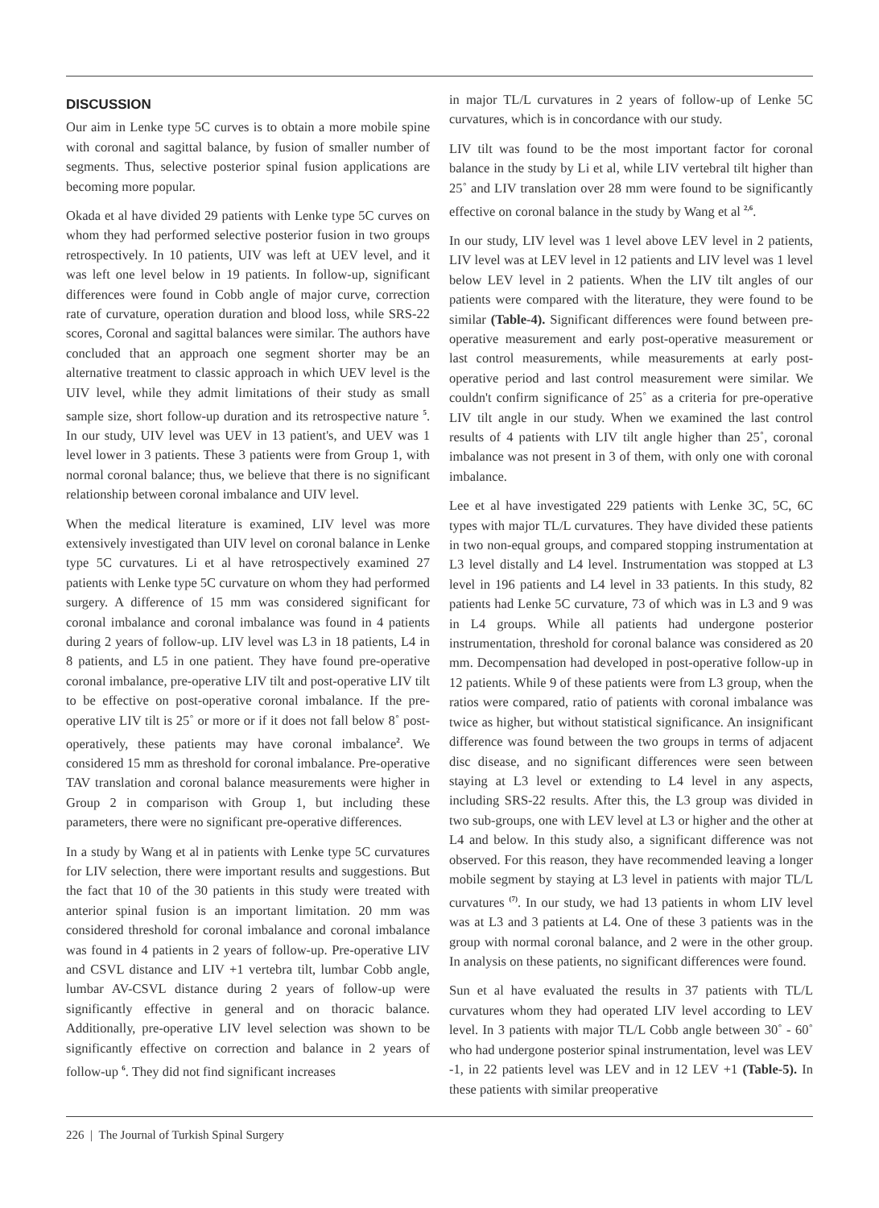DISCUSSION
Our aim in Lenke type 5C curves is to obtain a more mobile spine with coronal and sagittal balance, by fusion of smaller number of segments. Thus, selective posterior spinal fusion applications are becoming more popular.
Okada et al have divided 29 patients with Lenke type 5C curves on whom they had performed selective posterior fusion in two groups retrospectively. In 10 patients, UIV was left at UEV level, and it was left one level below in 19 patients. In follow-up, significant differences were found in Cobb angle of major curve, correction rate of curvature, operation duration and blood loss, while SRS-22 scores, Coronal and sagittal balances were similar. The authors have concluded that an approach one segment shorter may be an alternative treatment to classic approach in which UEV level is the UIV level, while they admit limitations of their study as small sample size, short follow-up duration and its retrospective nature <sup>5</sup>. In our study, UIV level was UEV in 13 patient's, and UEV was 1 level lower in 3 patients. These 3 patients were from Group 1, with normal coronal balance; thus, we believe that there is no significant relationship between coronal imbalance and UIV level.
When the medical literature is examined, LIV level was more extensively investigated than UIV level on coronal balance in Lenke type 5C curvatures. Li et al have retrospectively examined 27 patients with Lenke type 5C curvature on whom they had performed surgery. A difference of 15 mm was considered significant for coronal imbalance and coronal imbalance was found in 4 patients during 2 years of follow-up. LIV level was L3 in 18 patients, L4 in 8 patients, and L5 in one patient. They have found pre-operative coronal imbalance, pre-operative LIV tilt and post-operative LIV tilt to be effective on post-operative coronal imbalance. If the pre-operative LIV tilt is 25˚ or more or if it does not fall below 8˚ post-operatively, these patients may have coronal imbalance<sup>2</sup>. We considered 15 mm as threshold for coronal imbalance. Pre-operative TAV translation and coronal balance measurements were higher in Group 2 in comparison with Group 1, but including these parameters, there were no significant pre-operative differences.
In a study by Wang et al in patients with Lenke type 5C curvatures for LIV selection, there were important results and suggestions. But the fact that 10 of the 30 patients in this study were treated with anterior spinal fusion is an important limitation. 20 mm was considered threshold for coronal imbalance and coronal imbalance was found in 4 patients in 2 years of follow-up. Pre-operative LIV and CSVL distance and LIV +1 vertebra tilt, lumbar Cobb angle, lumbar AV-CSVL distance during 2 years of follow-up were significantly effective in general and on thoracic balance. Additionally, pre-operative LIV level selection was shown to be significantly effective on correction and balance in 2 years of follow-up <sup>6</sup>. They did not find significant increases
in major TL/L curvatures in 2 years of follow-up of Lenke 5C curvatures, which is in concordance with our study.
LIV tilt was found to be the most important factor for coronal balance in the study by Li et al, while LIV vertebral tilt higher than 25˚ and LIV translation over 28 mm were found to be significantly effective on coronal balance in the study by Wang et al <sup>2,6</sup>.
In our study, LIV level was 1 level above LEV level in 2 patients, LIV level was at LEV level in 12 patients and LIV level was 1 level below LEV level in 2 patients. When the LIV tilt angles of our patients were compared with the literature, they were found to be similar (Table-4). Significant differences were found between pre-operative measurement and early post-operative measurement or last control measurements, while measurements at early post-operative period and last control measurement were similar. We couldn't confirm significance of 25˚ as a criteria for pre-operative LIV tilt angle in our study. When we examined the last control results of 4 patients with LIV tilt angle higher than 25˚, coronal imbalance was not present in 3 of them, with only one with coronal imbalance.
Lee et al have investigated 229 patients with Lenke 3C, 5C, 6C types with major TL/L curvatures. They have divided these patients in two non-equal groups, and compared stopping instrumentation at L3 level distally and L4 level. Instrumentation was stopped at L3 level in 196 patients and L4 level in 33 patients. In this study, 82 patients had Lenke 5C curvature, 73 of which was in L3 and 9 was in L4 groups. While all patients had undergone posterior instrumentation, threshold for coronal balance was considered as 20 mm. Decompensation had developed in post-operative follow-up in 12 patients. While 9 of these patients were from L3 group, when the ratios were compared, ratio of patients with coronal imbalance was twice as higher, but without statistical significance. An insignificant difference was found between the two groups in terms of adjacent disc disease, and no significant differences were seen between staying at L3 level or extending to L4 level in any aspects, including SRS-22 results. After this, the L3 group was divided in two sub-groups, one with LEV level at L3 or higher and the other at L4 and below. In this study also, a significant difference was not observed. For this reason, they have recommended leaving a longer mobile segment by staying at L3 level in patients with major TL/L curvatures <sup>(7)</sup>. In our study, we had 13 patients in whom LIV level was at L3 and 3 patients at L4. One of these 3 patients was in the group with normal coronal balance, and 2 were in the other group. In analysis on these patients, no significant differences were found.
Sun et al have evaluated the results in 37 patients with TL/L curvatures whom they had operated LIV level according to LEV level. In 3 patients with major TL/L Cobb angle between 30˚ - 60˚ who had undergone posterior spinal instrumentation, level was LEV -1, in 22 patients level was LEV and in 12 LEV +1 (Table-5). In these patients with similar preoperative
226 | The Journal of Turkish Spinal Surgery